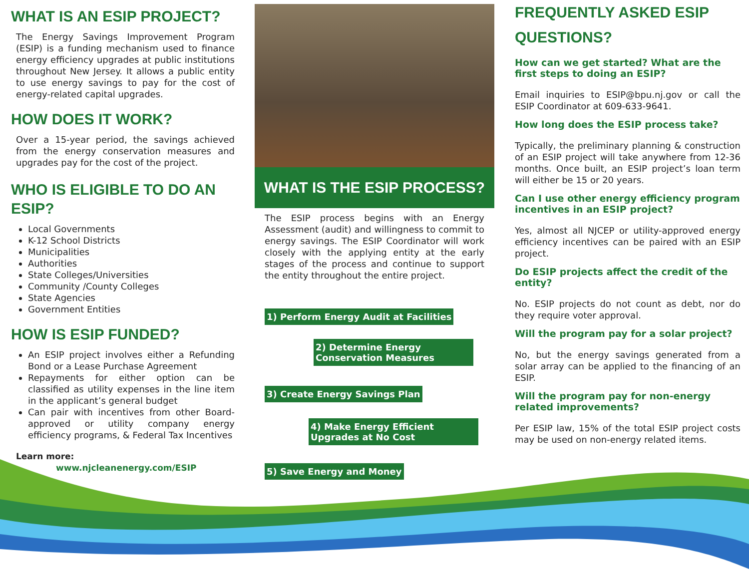WHAT IS AN ESIP PROJECT?
The Energy Savings Improvement Program (ESIP) is a funding mechanism used to finance energy efficiency upgrades at public institutions throughout New Jersey. It allows a public entity to use energy savings to pay for the cost of energy-related capital upgrades.
HOW DOES IT WORK?
Over a 15-year period, the savings achieved from the energy conservation measures and upgrades pay for the cost of the project.
WHO IS ELIGIBLE TO DO AN ESIP?
Local Governments
K-12 School Districts
Municipalities
Authorities
State Colleges/Universities
Community /County Colleges
State Agencies
Government Entities
HOW IS ESIP FUNDED?
An ESIP project involves either a Refunding Bond or a Lease Purchase Agreement
Repayments for either option can be classified as utility expenses in the line item in the applicant’s general budget
Can pair with incentives from other Board-approved or utility company energy efficiency programs, & Federal Tax Incentives
Learn more:
www.njcleanenergy.com/ESIP
WHAT IS THE ESIP PROCESS?
The ESIP process begins with an Energy Assessment (audit) and willingness to commit to energy savings. The ESIP Coordinator will work closely with the applying entity at the early stages of the process and continue to support the entity throughout the entire project.
1) Perform Energy Audit at Facilities
2) Determine Energy Conservation Measures
3) Create Energy Savings Plan
4) Make Energy Efficient Upgrades at No Cost
5) Save Energy and Money
FREQUENTLY ASKED ESIP QUESTIONS?
How can we get started? What are the first steps to doing an ESIP?
Email inquiries to ESIP@bpu.nj.gov or call the ESIP Coordinator at 609-633-9641.
How long does the ESIP process take?
Typically, the preliminary planning & construction of an ESIP project will take anywhere from 12-36 months. Once built, an ESIP project’s loan term will either be 15 or 20 years.
Can I use other energy efficiency program incentives in an ESIP project?
Yes, almost all NJCEP or utility-approved energy efficiency incentives can be paired with an ESIP project.
Do ESIP projects affect the credit of the entity?
No. ESIP projects do not count as debt, nor do they require voter approval.
Will the program pay for a solar project?
No, but the energy savings generated from a solar array can be applied to the financing of an ESIP.
Will the program pay for non-energy related improvements?
Per ESIP law, 15% of the total ESIP project costs may be used on non-energy related items.